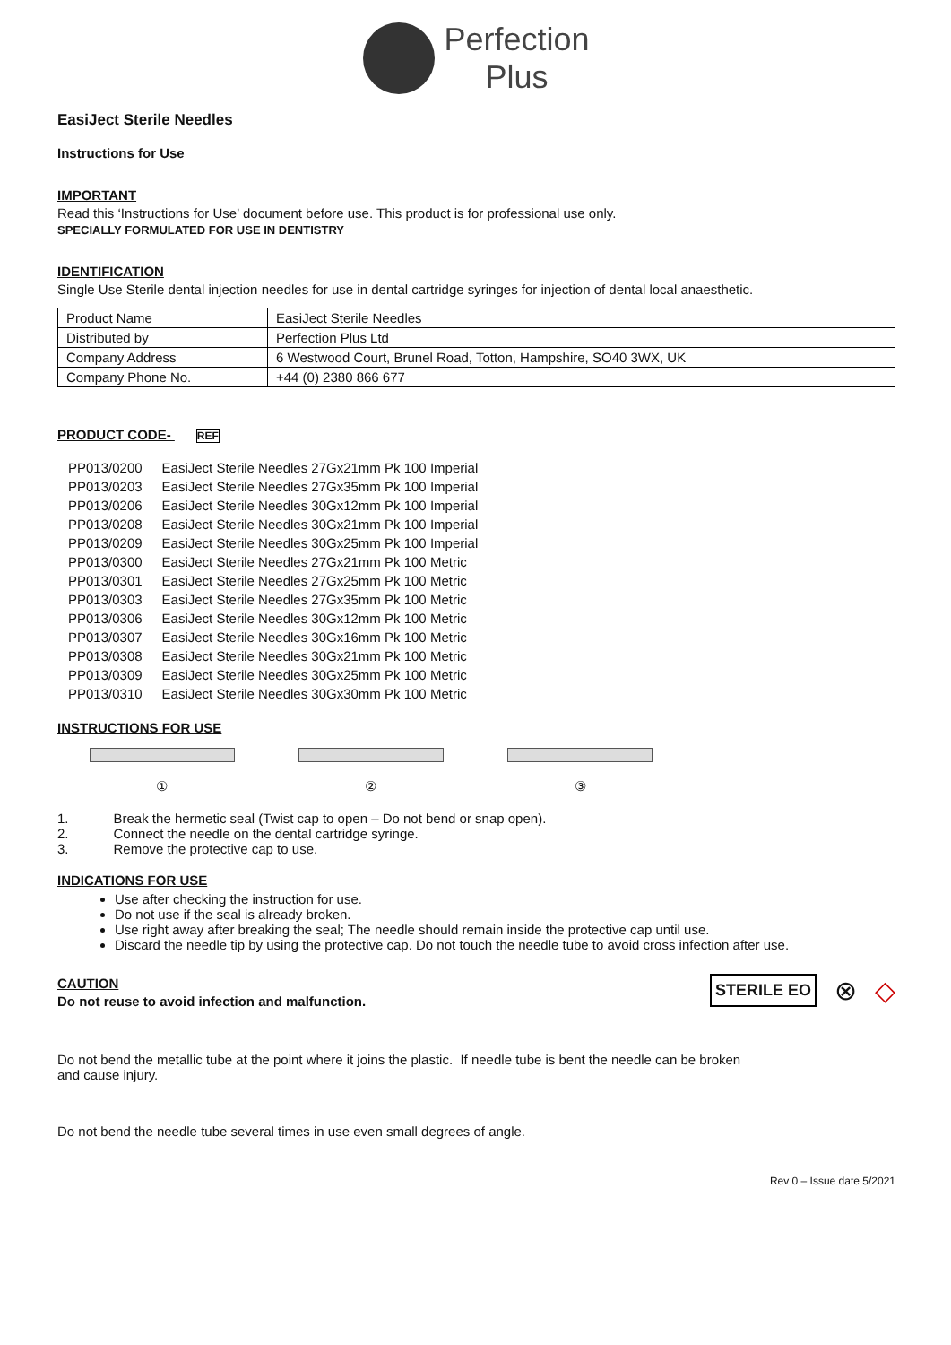Perfection
Plus
EasiJect Sterile Needles
Instructions for Use
IMPORTANT
Read this ‘Instructions for Use’ document before use. This product is for professional use only.
SPECIALLY FORMULATED FOR USE IN DENTISTRY
IDENTIFICATION
Single Use Sterile dental injection needles for use in dental cartridge syringes for injection of dental local anaesthetic.
| Product Name | EasiJect Sterile Needles |
| Distributed by | Perfection Plus Ltd |
| Company Address | 6 Westwood Court, Brunel Road, Totton, Hampshire, SO40 3WX, UK |
| Company Phone No. | +44 (0) 2380 866 677 |
PRODUCT CODE- REF
| PP013/0200 | EasiJect Sterile Needles 27Gx21mm Pk 100 Imperial |
| PP013/0203 | EasiJect Sterile Needles 27Gx35mm Pk 100 Imperial |
| PP013/0206 | EasiJect Sterile Needles 30Gx12mm Pk 100 Imperial |
| PP013/0208 | EasiJect Sterile Needles 30Gx21mm Pk 100 Imperial |
| PP013/0209 | EasiJect Sterile Needles 30Gx25mm Pk 100 Imperial |
| PP013/0300 | EasiJect Sterile Needles 27Gx21mm Pk 100 Metric |
| PP013/0301 | EasiJect Sterile Needles 27Gx25mm Pk 100 Metric |
| PP013/0303 | EasiJect Sterile Needles 27Gx35mm Pk 100 Metric |
| PP013/0306 | EasiJect Sterile Needles 30Gx12mm Pk 100 Metric |
| PP013/0307 | EasiJect Sterile Needles 30Gx16mm Pk 100 Metric |
| PP013/0308 | EasiJect Sterile Needles 30Gx21mm Pk 100 Metric |
| PP013/0309 | EasiJect Sterile Needles 30Gx25mm Pk 100 Metric |
| PP013/0310 | EasiJect Sterile Needles 30Gx30mm Pk 100 Metric |
INSTRUCTIONS FOR USE
① ② ③
1. Break the hermetic seal (Twist cap to open – Do not bend or snap open).
2. Connect the needle on the dental cartridge syringe.
3. Remove the protective cap to use.
INDICATIONS FOR USE
Use after checking the instruction for use.
Do not use if the seal is already broken.
Use right away after breaking the seal; The needle should remain inside the protective cap until use.
Discard the needle tip by using the protective cap. Do not touch the needle tube to avoid cross infection after use.
STERILE EO ⊗ ◇
CAUTION
Do not reuse to avoid infection and malfunction.
Do not bend the metallic tube at the point where it joins the plastic. If needle tube is bent the needle can be broken
and cause injury.
Do not bend the needle tube several times in use even small degrees of angle.
Rev 0 – Issue date 5/2021